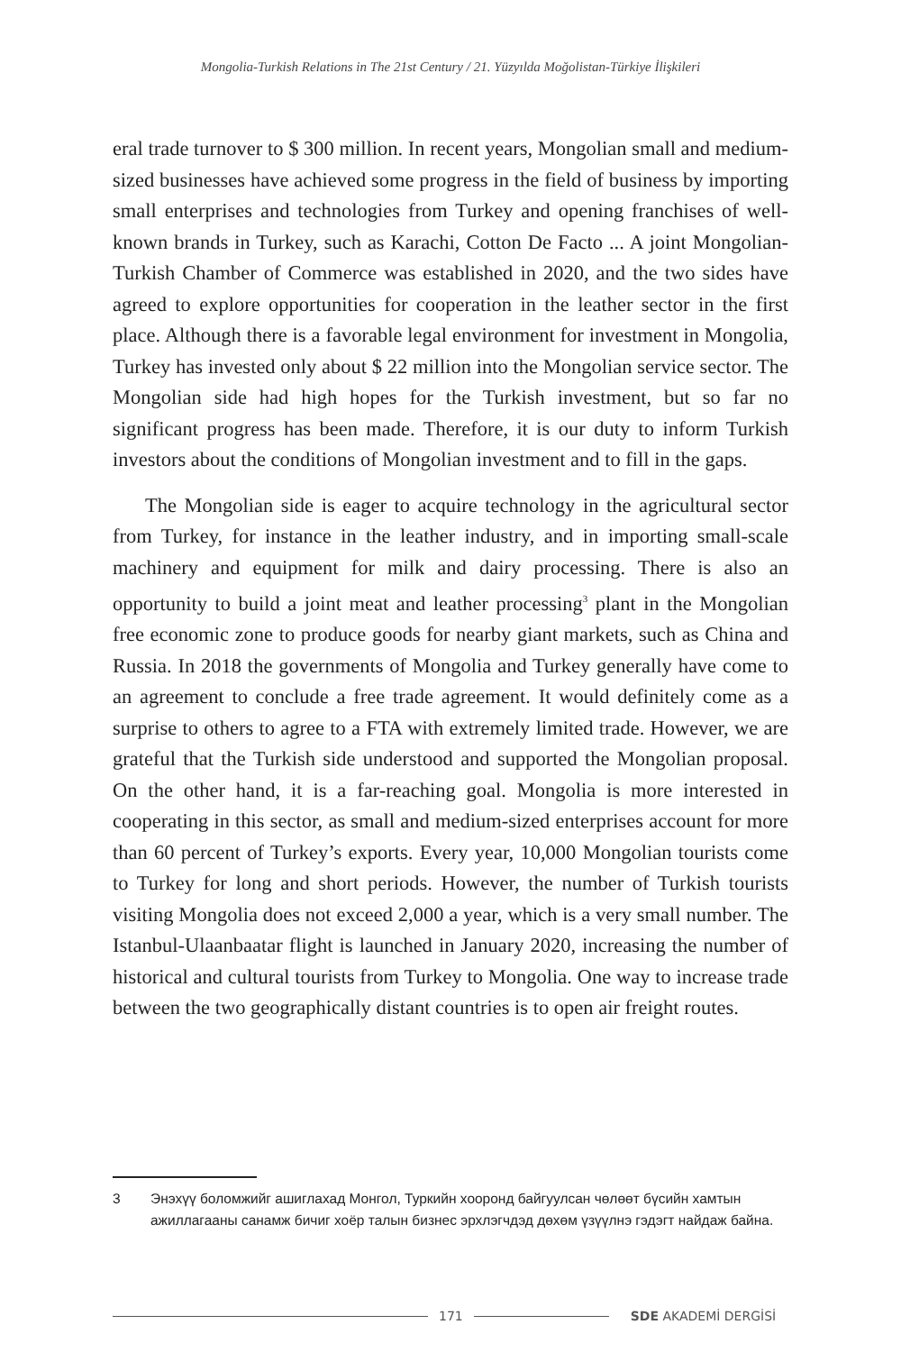Mongolia-Turkish Relations in The 21st Century / 21. Yüzyılda Moğolistan-Türkiye İlişkileri
eral trade turnover to $ 300 million. In recent years, Mongolian small and medium-sized businesses have achieved some progress in the field of business by importing small enterprises and technologies from Turkey and opening franchises of well-known brands in Turkey, such as Karachi, Cotton De Facto ... A joint Mongolian-Turkish Chamber of Commerce was established in 2020, and the two sides have agreed to explore opportunities for cooperation in the leather sector in the first place. Although there is a favorable legal environment for investment in Mongolia, Turkey has invested only about $ 22 million into the Mongolian service sector. The Mongolian side had high hopes for the Turkish investment, but so far no significant progress has been made. Therefore, it is our duty to inform Turkish investors about the conditions of Mongolian investment and to fill in the gaps.
The Mongolian side is eager to acquire technology in the agricultural sector from Turkey, for instance in the leather industry, and in importing small-scale machinery and equipment for milk and dairy processing. There is also an opportunity to build a joint meat and leather processing<sup>3</sup> plant in the Mongolian free economic zone to produce goods for nearby giant markets, such as China and Russia. In 2018 the governments of Mongolia and Turkey generally have come to an agreement to conclude a free trade agreement. It would definitely come as a surprise to others to agree to a FTA with extremely limited trade. However, we are grateful that the Turkish side understood and supported the Mongolian proposal. On the other hand, it is a far-reaching goal. Mongolia is more interested in cooperating in this sector, as small and medium-sized enterprises account for more than 60 percent of Turkey’s exports. Every year, 10,000 Mongolian tourists come to Turkey for long and short periods. However, the number of Turkish tourists visiting Mongolia does not exceed 2,000 a year, which is a very small number. The Istanbul-Ulaanbaatar flight is launched in January 2020, increasing the number of historical and cultural tourists from Turkey to Mongolia. One way to increase trade between the two geographically distant countries is to open air freight routes.
3 Энэхүү боломжийг ашиглахад Монгол, Туркийн хооронд байгуулсан чөлөөт бүсийн хамтын ажиллагааны санамж бичиг хоёр талын бизнес эрхлэгчдэд дөхөм үзүүлнэ гэдэгт найдаж байна.
171 SDE AKADEMİ DERGİSİ